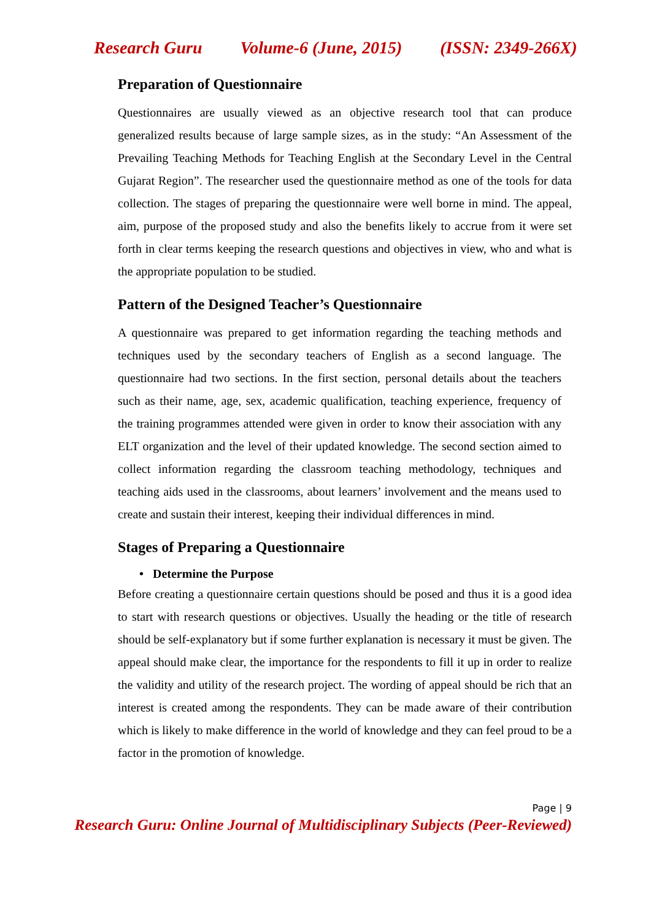Research Guru Volume-6 (June, 2015) (ISSN: 2349-266X)
Preparation of Questionnaire
Questionnaires are usually viewed as an objective research tool that can produce generalized results because of large sample sizes, as in the study: “An Assessment of the Prevailing Teaching Methods for Teaching English at the Secondary Level in the Central Gujarat Region”. The researcher used the questionnaire method as one of the tools for data collection. The stages of preparing the questionnaire were well borne in mind. The appeal, aim, purpose of the proposed study and also the benefits likely to accrue from it were set forth in clear terms keeping the research questions and objectives in view, who and what is the appropriate population to be studied.
Pattern of the Designed Teacher’s Questionnaire
A questionnaire was prepared to get information regarding the teaching methods and techniques used by the secondary teachers of English as a second language. The questionnaire had two sections. In the first section, personal details about the teachers such as their name, age, sex, academic qualification, teaching experience, frequency of the training programmes attended were given in order to know their association with any ELT organization and the level of their updated knowledge. The second section aimed to collect information regarding the classroom teaching methodology, techniques and teaching aids used in the classrooms, about learners’ involvement and the means used to create and sustain their interest, keeping their individual differences in mind.
Stages of Preparing a Questionnaire
• Determine the Purpose
Before creating a questionnaire certain questions should be posed and thus it is a good idea to start with research questions or objectives. Usually the heading or the title of research should be self-explanatory but if some further explanation is necessary it must be given. The appeal should make clear, the importance for the respondents to fill it up in order to realize the validity and utility of the research project. The wording of appeal should be rich that an interest is created among the respondents. They can be made aware of their contribution which is likely to make difference in the world of knowledge and they can feel proud to be a factor in the promotion of knowledge.
Page | 9
Research Guru: Online Journal of Multidisciplinary Subjects (Peer-Reviewed)